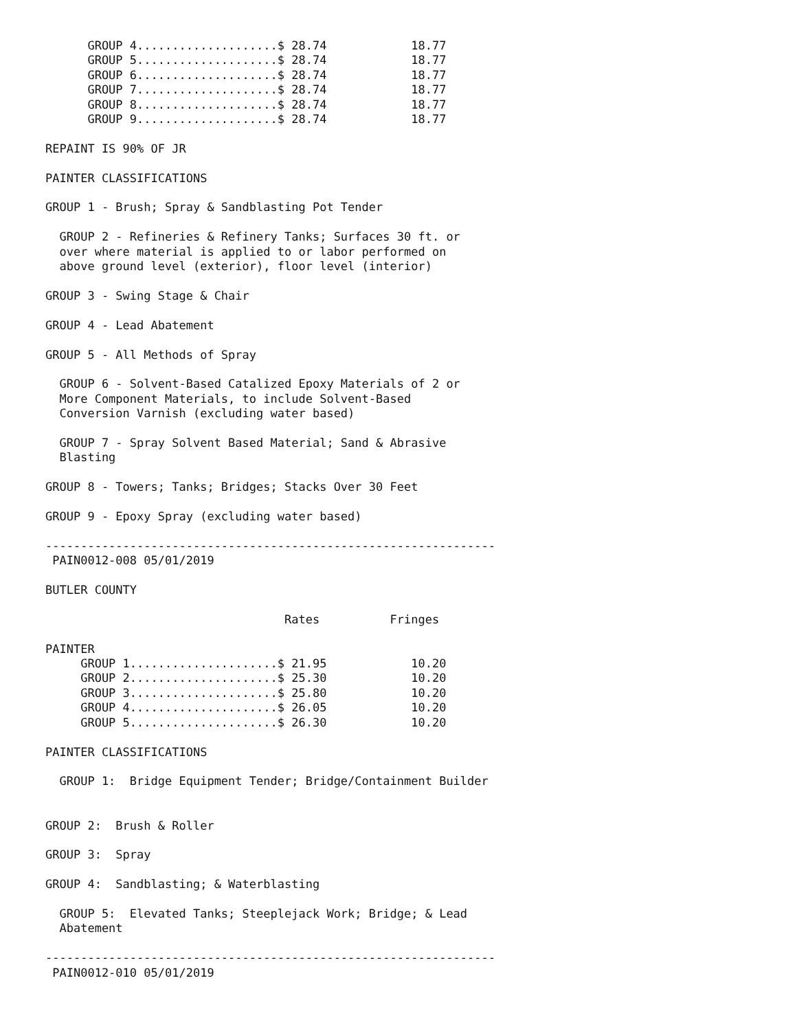GROUP 4....................$ 28.74            18.77
      GROUP 5....................$ 28.74            18.77
      GROUP 6....................$ 28.74            18.77
      GROUP 7....................$ 28.74            18.77
      GROUP 8....................$ 28.74            18.77
      GROUP 9....................$ 28.74            18.77

REPAINT IS 90% OF JR

PAINTER CLASSIFICATIONS

GROUP 1 - Brush; Spray & Sandblasting Pot Tender

  GROUP 2 - Refineries & Refinery Tanks; Surfaces 30 ft. or
  over where material is applied to or labor performed on
  above ground level (exterior), floor level (interior)

GROUP 3 - Swing Stage & Chair

GROUP 4 - Lead Abatement

GROUP 5 - All Methods of Spray

  GROUP 6 - Solvent-Based Catalized Epoxy Materials of 2 or
  More Component Materials, to include Solvent-Based
  Conversion Varnish (excluding water based)

  GROUP 7 - Spray Solvent Based Material; Sand & Abrasive
  Blasting

GROUP 8 - Towers; Tanks; Bridges; Stacks Over 30 Feet

GROUP 9 - Epoxy Spray (excluding water based)

----------------------------------------------------------------
 PAIN0012-008 05/01/2019

BUTLER COUNTY

                                  Rates          Fringes

PAINTER
     GROUP 1.....................$ 21.95            10.20
     GROUP 2.....................$ 25.30            10.20
     GROUP 3.....................$ 25.80            10.20
     GROUP 4.....................$ 26.05            10.20
     GROUP 5.....................$ 26.30            10.20

PAINTER CLASSIFICATIONS

  GROUP 1:  Bridge Equipment Tender; Bridge/Containment Builder


GROUP 2:  Brush & Roller

GROUP 3:  Spray

GROUP 4:  Sandblasting; & Waterblasting

  GROUP 5:  Elevated Tanks; Steeplejack Work; Bridge; & Lead
  Abatement

----------------------------------------------------------------
 PAIN0012-010 05/01/2019